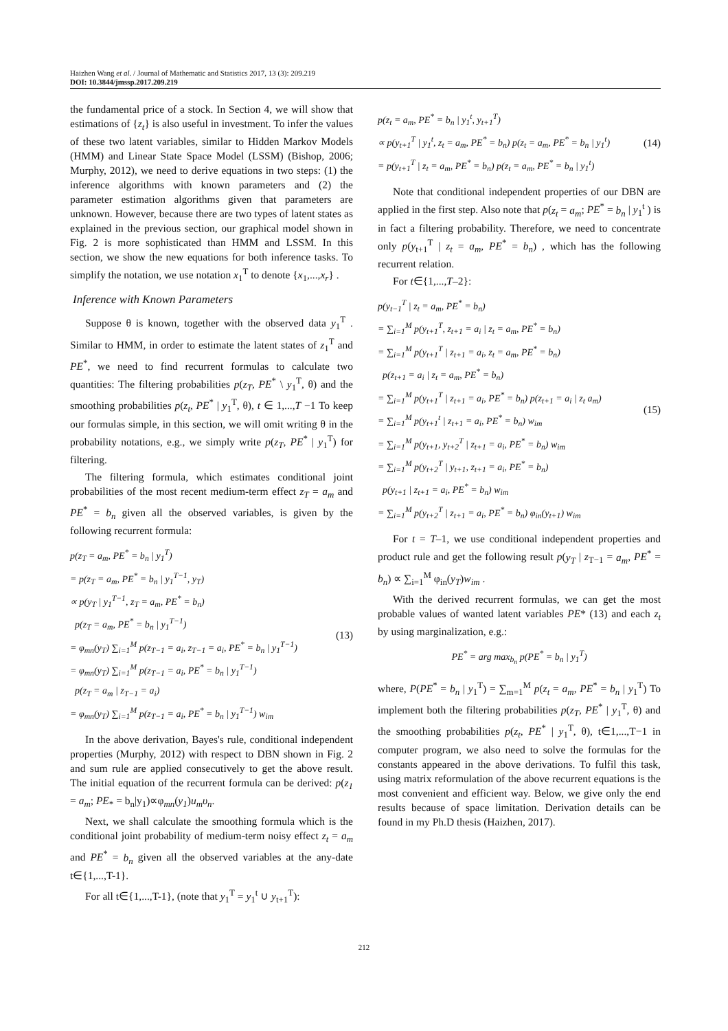Haizhen Wang et al. / Journal of Mathematic and Statistics 2017, 13 (3): 209.219
DOI: 10.3844/jmssp.2017.209.219
the fundamental price of a stock. In Section 4, we will show that estimations of {z<sub>t</sub>} is also useful in investment. To infer the values of these two latent variables, similar to Hidden Markov Models (HMM) and Linear State Space Model (LSSM) (Bishop, 2006; Murphy, 2012), we need to derive equations in two steps: (1) the inference algorithms with known parameters and (2) the parameter estimation algorithms given that parameters are unknown. However, because there are two types of latent states as explained in the previous section, our graphical model shown in Fig. 2 is more sophisticated than HMM and LSSM. In this section, we show the new equations for both inference tasks. To simplify the notation, we use notation x<sub>1</sub><sup>T</sup> to denote {x<sub>1</sub>,...,x<sub>r</sub>} .
Inference with Known Parameters
Suppose θ is known, together with the observed data y<sub>1</sub><sup>T</sup> . Similar to HMM, in order to estimate the latent states of z<sub>1</sub><sup>T</sup> and PE<sup>*</sup>, we need to find recurrent formulas to calculate two quantities: The filtering probabilities p(z<sub>T</sub>, PE<sup>*</sup> \ y<sub>1</sub><sup>T</sup>, θ) and the smoothing probabilities p(z<sub>t</sub>, PE<sup>*</sup> | y<sub>1</sub><sup>T</sup>, θ), t ∈ 1,...,T −1 To keep our formulas simple, in this section, we will omit writing θ in the probability notations, e.g., we simply write p(z<sub>T</sub>, PE<sup>*</sup> | y<sub>1</sub><sup>T</sup>) for filtering.
The filtering formula, which estimates conditional joint probabilities of the most recent medium-term effect z<sub>T</sub> = a<sub>m</sub> and PE<sup>*</sup> = b<sub>n</sub> given all the observed variables, is given by the following recurrent formula:
p(z<sub>T</sub> = a<sub>m</sub>, PE<sup>*</sup> = b<sub>n</sub> | y<sub>1</sub><sup>T</sup>)
= p(z<sub>T</sub> = a<sub>m</sub>, PE<sup>*</sup> = b<sub>n</sub> | y<sub>1</sub><sup>T−1</sup>, y<sub>T</sub>)
∝ p(y<sub>T</sub> | y<sub>1</sub><sup>T−1</sup>, z<sub>T</sub> = a<sub>m</sub>, PE<sup>*</sup> = b<sub>n</sub>)
p(z<sub>T</sub> = a<sub>m</sub>, PE<sup>*</sup> = b<sub>n</sub> | y<sub>1</sub><sup>T−1</sup>)
= φ<sub>mn</sub>(y<sub>T</sub>) ∑<sub>i=1</sub><sup>M</sup> p(z<sub>T−1</sub> = a<sub>i</sub>, z<sub>T−1</sub> = a<sub>i</sub>, PE<sup>*</sup> = b<sub>n</sub> | y<sub>1</sub><sup>T−1</sup>)
= φ<sub>mn</sub>(y<sub>T</sub>) ∑<sub>i=1</sub><sup>M</sup> p(z<sub>T−1</sub> = a<sub>i</sub>, PE<sup>*</sup> = b<sub>n</sub> | y<sub>1</sub><sup>T−1</sup>)
p(z<sub>T</sub> = a<sub>m</sub> | z<sub>T−1</sub> = a<sub>i</sub>)
= φ<sub>mn</sub>(y<sub>T</sub>) ∑<sub>i=1</sub><sup>M</sup> p(z<sub>T−1</sub> = a<sub>i</sub>, PE<sup>*</sup> = b<sub>n</sub> | y<sub>1</sub><sup>T−1</sup>) w<sub>im</sub>
(13)
In the above derivation, Bayes's rule, conditional independent properties (Murphy, 2012) with respect to DBN shown in Fig. 2 and sum rule are applied consecutively to get the above result. The initial equation of the recurrent formula can be derived: p(z<sub>1</sub> = a<sub>m</sub>; PE<sub>*</sub> = b<sub>n</sub>|y<sub>1</sub>)∝φ<sub>mn</sub>(y<sub>1</sub>)u<sub>m</sub>υ<sub>n</sub>.
Next, we shall calculate the smoothing formula which is the conditional joint probability of medium-term noisy effect z<sub>t</sub> = a<sub>m</sub> and PE<sup>*</sup> = b<sub>n</sub> given all the observed variables at the any-date t∈{1,...,T-1}.
For all t∈{1,...,T-1}, (note that y<sub>1</sub><sup>T</sup> = y<sub>1</sub><sup>t</sup> ∪ y<sub>t+1</sub><sup>T</sup>):
p(z<sub>t</sub> = a<sub>m</sub>, PE<sup>*</sup> = b<sub>n</sub> | y<sub>1</sub><sup>t</sup>, y<sub>t+1</sub><sup>T</sup>)
∝ p(y<sub>t+1</sub><sup>T</sup> | y<sub>1</sub><sup>t</sup>, z<sub>t</sub> = a<sub>m</sub>, PE<sup>*</sup> = b<sub>n</sub>) p(z<sub>t</sub> = a<sub>m</sub>, PE<sup>*</sup> = b<sub>n</sub> | y<sub>1</sub><sup>t</sup>)
= p(y<sub>t+1</sub><sup>T</sup> | z<sub>t</sub> = a<sub>m</sub>, PE<sup>*</sup> = b<sub>n</sub>) p(z<sub>t</sub> = a<sub>m</sub>, PE<sup>*</sup> = b<sub>n</sub> | y<sub>1</sub><sup>t</sup>)
(14)
Note that conditional independent properties of our DBN are applied in the first step. Also note that p(z<sub>t</sub> = a<sub>m</sub>; PE<sup>*</sup> = b<sub>n</sub> | y<sub>1</sub><sup>t</sup> ) is in fact a filtering probability. Therefore, we need to concentrate only p(y<sub>t+1</sub><sup>T</sup> | z<sub>t</sub> = a<sub>m</sub>, PE<sup>*</sup> = b<sub>n</sub>) , which has the following recurrent relation.
For t∈{1,...,T–2}:
p(y<sub>t−1</sub><sup>T</sup> | z<sub>t</sub> = a<sub>m</sub>, PE<sup>*</sup> = b<sub>n</sub>)
= ∑<sub>i=1</sub><sup>M</sup> p(y<sub>t+1</sub><sup>T</sup>, z<sub>t+1</sub> = a<sub>i</sub> | z<sub>t</sub> = a<sub>m</sub>, PE<sup>*</sup> = b<sub>n</sub>)
= ∑<sub>i=1</sub><sup>M</sup> p(y<sub>t+1</sub><sup>T</sup> | z<sub>t+1</sub> = a<sub>i</sub>, z<sub>t</sub> = a<sub>m</sub>, PE<sup>*</sup> = b<sub>n</sub>)
p(z<sub>t+1</sub> = a<sub>i</sub> | z<sub>t</sub> = a<sub>m</sub>, PE<sup>*</sup> = b<sub>n</sub>)
= ∑<sub>i=1</sub><sup>M</sup> p(y<sub>t+1</sub><sup>T</sup> | z<sub>t+1</sub> = a<sub>i</sub>, PE<sup>*</sup> = b<sub>n</sub>) p(z<sub>t+1</sub> = a<sub>i</sub> | z<sub>t</sub> a<sub>m</sub>)
= ∑<sub>i=1</sub><sup>M</sup> p(y<sub>t+1</sub><sup>t</sup> | z<sub>t+1</sub> = a<sub>i</sub>, PE<sup>*</sup> = b<sub>n</sub>) w<sub>im</sub>
= ∑<sub>i=1</sub><sup>M</sup> p(y<sub>t+1</sub>, y<sub>t+2</sub><sup>T</sup> | z<sub>t+1</sub> = a<sub>i</sub>, PE<sup>*</sup> = b<sub>n</sub>) w<sub>im</sub>
= ∑<sub>i=1</sub><sup>M</sup> p(y<sub>t+2</sub><sup>T</sup> | y<sub>t+1</sub>, z<sub>t+1</sub> = a<sub>i</sub>, PE<sup>*</sup> = b<sub>n</sub>)
p(y<sub>t+1</sub> | z<sub>t+1</sub> = a<sub>i</sub>, PE<sup>*</sup> = b<sub>n</sub>) w<sub>im</sub>
= ∑<sub>i=1</sub><sup>M</sup> p(y<sub>t+2</sub><sup>T</sup> | z<sub>t+1</sub> = a<sub>i</sub>, PE<sup>*</sup> = b<sub>n</sub>) φ<sub>in</sub>(y<sub>t+1</sub>) w<sub>im</sub>
(15)
For t = T–1, we use conditional independent properties and product rule and get the following result p(y<sub>T</sub> | z<sub>T−1</sub> = a<sub>m</sub>, PE<sup>*</sup> = b<sub>n</sub>) ∝ ∑<sub>i=1</sub><sup>M</sup> φ<sub>in</sub>(y<sub>T</sub>)w<sub>im</sub> .
With the derived recurrent formulas, we can get the most probable values of wanted latent variables PE* (13) and each z<sub>t</sub> by using marginalization, e.g.:
PE<sup>*</sup> = arg max<sub>b<sub>n</sub></sub> p(PE<sup>*</sup> = b<sub>n</sub> | y<sub>1</sub><sup>T</sup>)
where, P(PE<sup>*</sup> = b<sub>n</sub> | y<sub>1</sub><sup>T</sup>) = ∑<sub>m=1</sub><sup>M</sup> p(z<sub>t</sub> = a<sub>m</sub>, PE<sup>*</sup> = b<sub>n</sub> | y<sub>1</sub><sup>T</sup>) To implement both the filtering probabilities p(z<sub>T</sub>, PE<sup>*</sup> | y<sub>1</sub><sup>T</sup>, θ) and the smoothing probabilities p(z<sub>t</sub>, PE<sup>*</sup> | y<sub>1</sub><sup>T</sup>, θ), t∈1,...,T−1 in computer program, we also need to solve the formulas for the constants appeared in the above derivations. To fulfil this task, using matrix reformulation of the above recurrent equations is the most convenient and efficient way. Below, we give only the end results because of space limitation. Derivation details can be found in my Ph.D thesis (Haizhen, 2017).
212